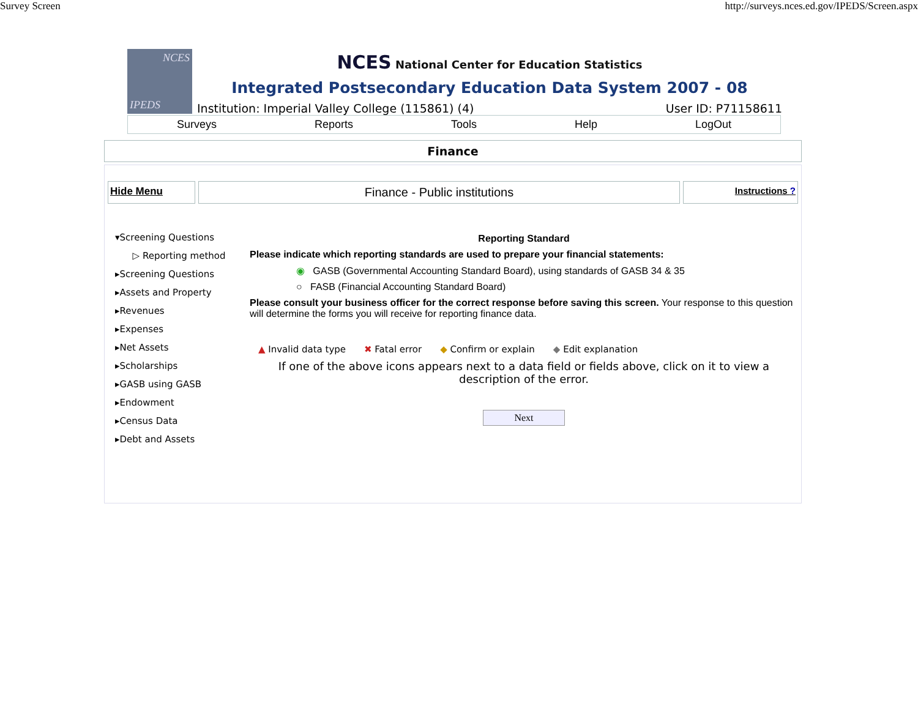Survey Screen http://surveys.nces.ed.gov/IPEDS/Screen.aspx
NCES
IPEDS
NCES National Center for Education Statistics
Integrated Postsecondary Education Data System 2007 - 08
Institution: Imperial Valley College (115861) (4) User ID: P71158611
Surveys Reports Tools Help LogOut
Finance
Hide Menu
Finance - Public institutions
Instructions ?
▾Screening Questions
▷ Reporting method
▸Screening Questions
▸Assets and Property
▸Revenues
▸Expenses
▸Net Assets
▸Scholarships
▸GASB using GASB
▸Endowment
▸Census Data
▸Debt and Assets
Reporting Standard
Please indicate which reporting standards are used to prepare your financial statements:
◉ GASB (Governmental Accounting Standard Board), using standards of GASB 34 & 35
○ FASB (Financial Accounting Standard Board)
Please consult your business officer for the correct response before saving this screen. Your response to this question will determine the forms you will receive for reporting finance data.
▲ Invalid data type ✖ Fatal error ◆ Confirm or explain ◆ Edit explanation
If one of the above icons appears next to a data field or fields above, click on it to view a description of the error.
Next